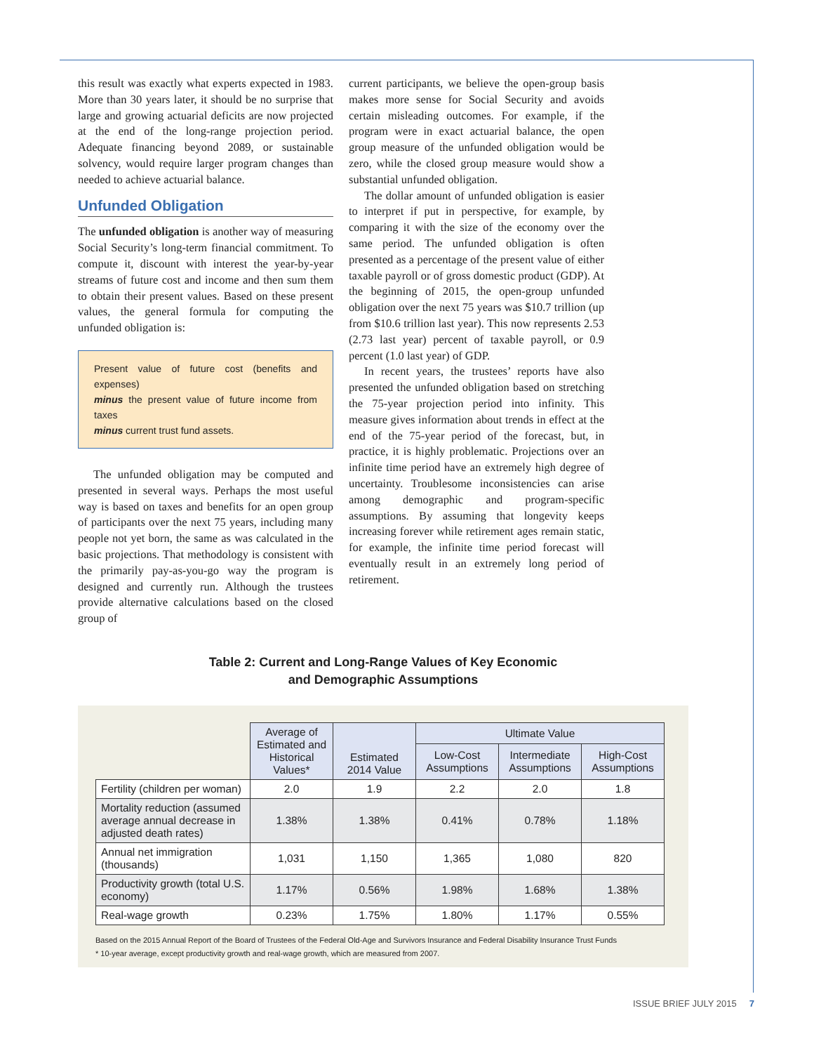this result was exactly what experts expected in 1983. More than 30 years later, it should be no surprise that large and growing actuarial deficits are now projected at the end of the long-range projection period. Adequate financing beyond 2089, or sustainable solvency, would require larger program changes than needed to achieve actuarial balance.
Unfunded Obligation
The unfunded obligation is another way of measuring Social Security’s long-term financial commitment. To compute it, discount with interest the year-by-year streams of future cost and income and then sum them to obtain their present values. Based on these present values, the general formula for computing the unfunded obligation is:
Present value of future cost (benefits and expenses)
minus the present value of future income from taxes
minus current trust fund assets.
The unfunded obligation may be computed and presented in several ways. Perhaps the most useful way is based on taxes and benefits for an open group of participants over the next 75 years, including many people not yet born, the same as was calculated in the basic projections. That methodology is consistent with the primarily pay-as-you-go way the program is designed and currently run. Although the trustees provide alternative calculations based on the closed group of
current participants, we believe the open-group basis makes more sense for Social Security and avoids certain misleading outcomes. For example, if the program were in exact actuarial balance, the open group measure of the unfunded obligation would be zero, while the closed group measure would show a substantial unfunded obligation.
The dollar amount of unfunded obligation is easier to interpret if put in perspective, for example, by comparing it with the size of the economy over the same period. The unfunded obligation is often presented as a percentage of the present value of either taxable payroll or of gross domestic product (GDP). At the beginning of 2015, the open-group unfunded obligation over the next 75 years was $10.7 trillion (up from $10.6 trillion last year). This now represents 2.53 (2.73 last year) percent of taxable payroll, or 0.9 percent (1.0 last year) of GDP.
In recent years, the trustees’ reports have also presented the unfunded obligation based on stretching the 75-year projection period into infinity. This measure gives information about trends in effect at the end of the 75-year period of the forecast, but, in practice, it is highly problematic. Projections over an infinite time period have an extremely high degree of uncertainty. Troublesome inconsistencies can arise among demographic and program-specific assumptions. By assuming that longevity keeps increasing forever while retirement ages remain static, for example, the infinite time period forecast will eventually result in an extremely long period of retirement.
Table 2: Current and Long-Range Values of Key Economic
and Demographic Assumptions
| | Average of Estimated and Historical Values* | Estimated 2014 Value | Ultimate Value | | |
| | | | Low-Cost Assumptions | Intermediate Assumptions | High-Cost Assumptions |
| Fertility (children per woman) | 2.0 | 1.9 | 2.2 | 2.0 | 1.8 |
| Mortality reduction (assumed average annual decrease in adjusted death rates) | 1.38% | 1.38% | 0.41% | 0.78% | 1.18% |
| Annual net immigration (thousands) | 1,031 | 1,150 | 1,365 | 1,080 | 820 |
| Productivity growth (total U.S. economy) | 1.17% | 0.56% | 1.98% | 1.68% | 1.38% |
| Real-wage growth | 0.23% | 1.75% | 1.80% | 1.17% | 0.55% |
Based on the 2015 Annual Report of the Board of Trustees of the Federal Old-Age and Survivors Insurance and Federal Disability Insurance Trust Funds
* 10-year average, except productivity growth and real-wage growth, which are measured from 2007.
ISSUE BRIEF JULY 2015 7